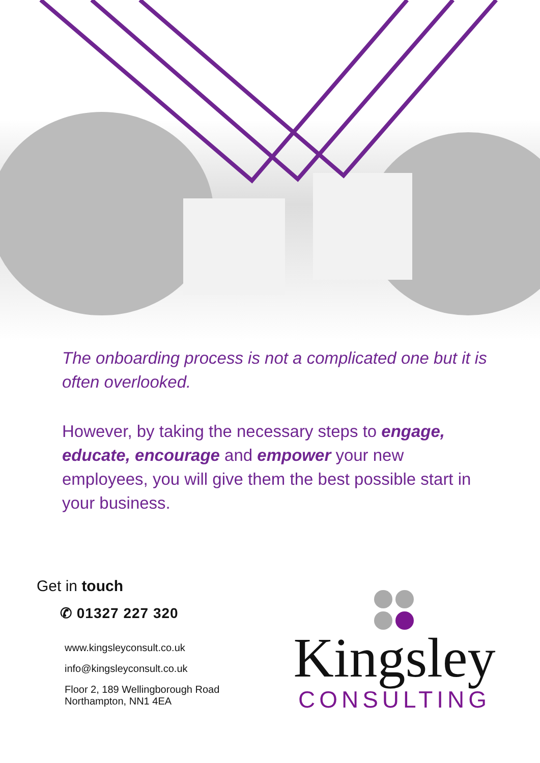The onboarding process is not a complicated one but it is often overlooked.
However, by taking the necessary steps to engage, educate, encourage and empower your new employees, you will give them the best possible start in your business.
Get in touch
✆ 01327 227 320
www.kingsleyconsult.co.uk
info@kingsleyconsult.co.uk
Floor 2, 189 Wellingborough Road
Northampton, NN1 4EA
Kingsley
CONSULTING